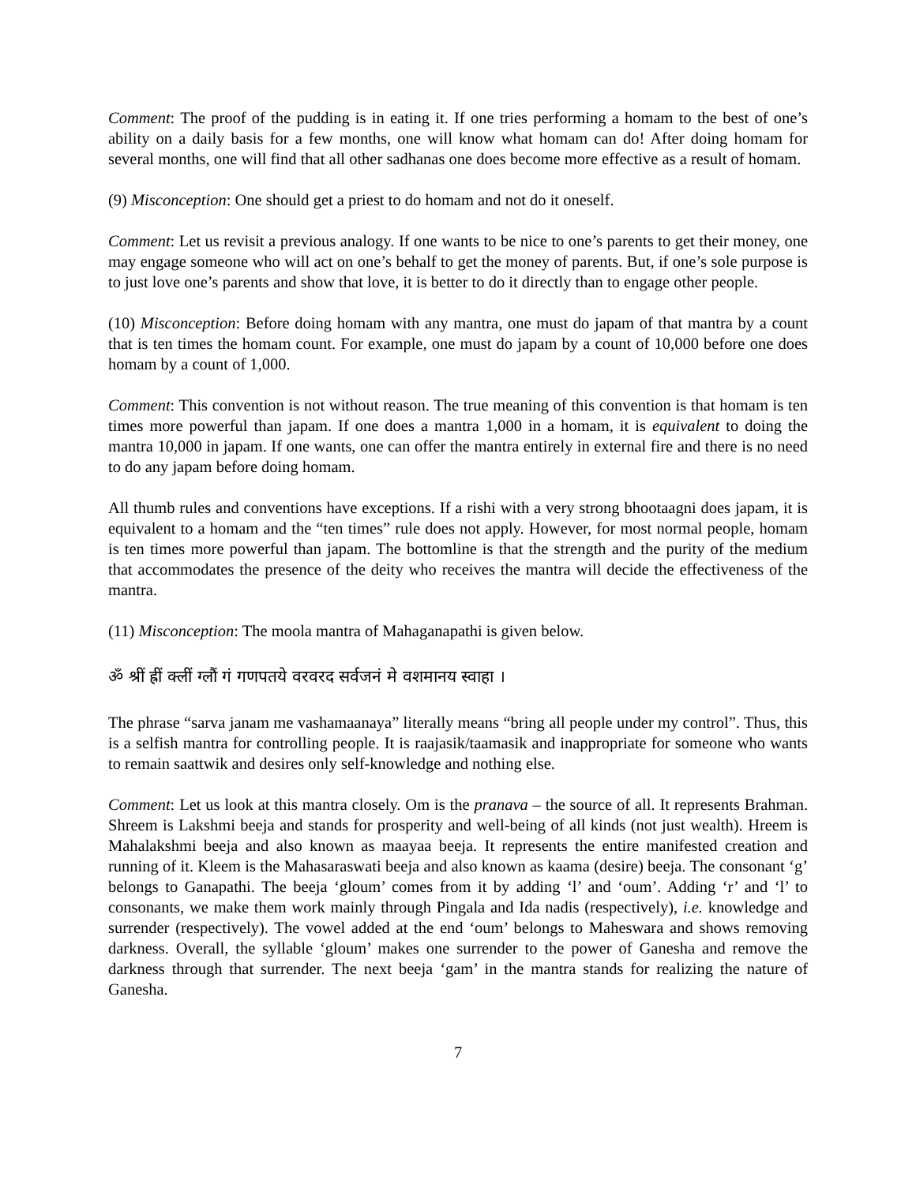Comment: The proof of the pudding is in eating it. If one tries performing a homam to the best of one’s ability on a daily basis for a few months, one will know what homam can do! After doing homam for several months, one will find that all other sadhanas one does become more effective as a result of homam.
(9) Misconception: One should get a priest to do homam and not do it oneself.
Comment: Let us revisit a previous analogy. If one wants to be nice to one’s parents to get their money, one may engage someone who will act on one’s behalf to get the money of parents. But, if one’s sole purpose is to just love one’s parents and show that love, it is better to do it directly than to engage other people.
(10) Misconception: Before doing homam with any mantra, one must do japam of that mantra by a count that is ten times the homam count. For example, one must do japam by a count of 10,000 before one does homam by a count of 1,000.
Comment: This convention is not without reason. The true meaning of this convention is that homam is ten times more powerful than japam. If one does a mantra 1,000 in a homam, it is equivalent to doing the mantra 10,000 in japam. If one wants, one can offer the mantra entirely in external fire and there is no need to do any japam before doing homam.
All thumb rules and conventions have exceptions. If a rishi with a very strong bhootaagni does japam, it is equivalent to a homam and the “ten times” rule does not apply. However, for most normal people, homam is ten times more powerful than japam. The bottomline is that the strength and the purity of the medium that accommodates the presence of the deity who receives the mantra will decide the effectiveness of the mantra.
(11) Misconception: The moola mantra of Mahaganapathi is given below.
ॐ श्रीं ह्रीं क्लीं ग्लौं गं गणपतये वरवरद सर्वजनं मे वशमानय स्वाहा ।
The phrase “sarva janam me vashamaanaya” literally means “bring all people under my control”. Thus, this is a selfish mantra for controlling people. It is raajasik/taamasik and inappropriate for someone who wants to remain saattwik and desires only self-knowledge and nothing else.
Comment: Let us look at this mantra closely. Om is the pranava – the source of all. It represents Brahman. Shreem is Lakshmi beeja and stands for prosperity and well-being of all kinds (not just wealth). Hreem is Mahalakshmi beeja and also known as maayaa beeja. It represents the entire manifested creation and running of it. Kleem is the Mahasaraswati beeja and also known as kaama (desire) beeja. The consonant ‘g’ belongs to Ganapathi. The beeja ‘gloum’ comes from it by adding ‘l’ and ‘oum’. Adding ‘r’ and ‘l’ to consonants, we make them work mainly through Pingala and Ida nadis (respectively), i.e. knowledge and surrender (respectively). The vowel added at the end ‘oum’ belongs to Maheswara and shows removing darkness. Overall, the syllable ‘gloum’ makes one surrender to the power of Ganesha and remove the darkness through that surrender. The next beeja ‘gam’ in the mantra stands for realizing the nature of Ganesha.
7